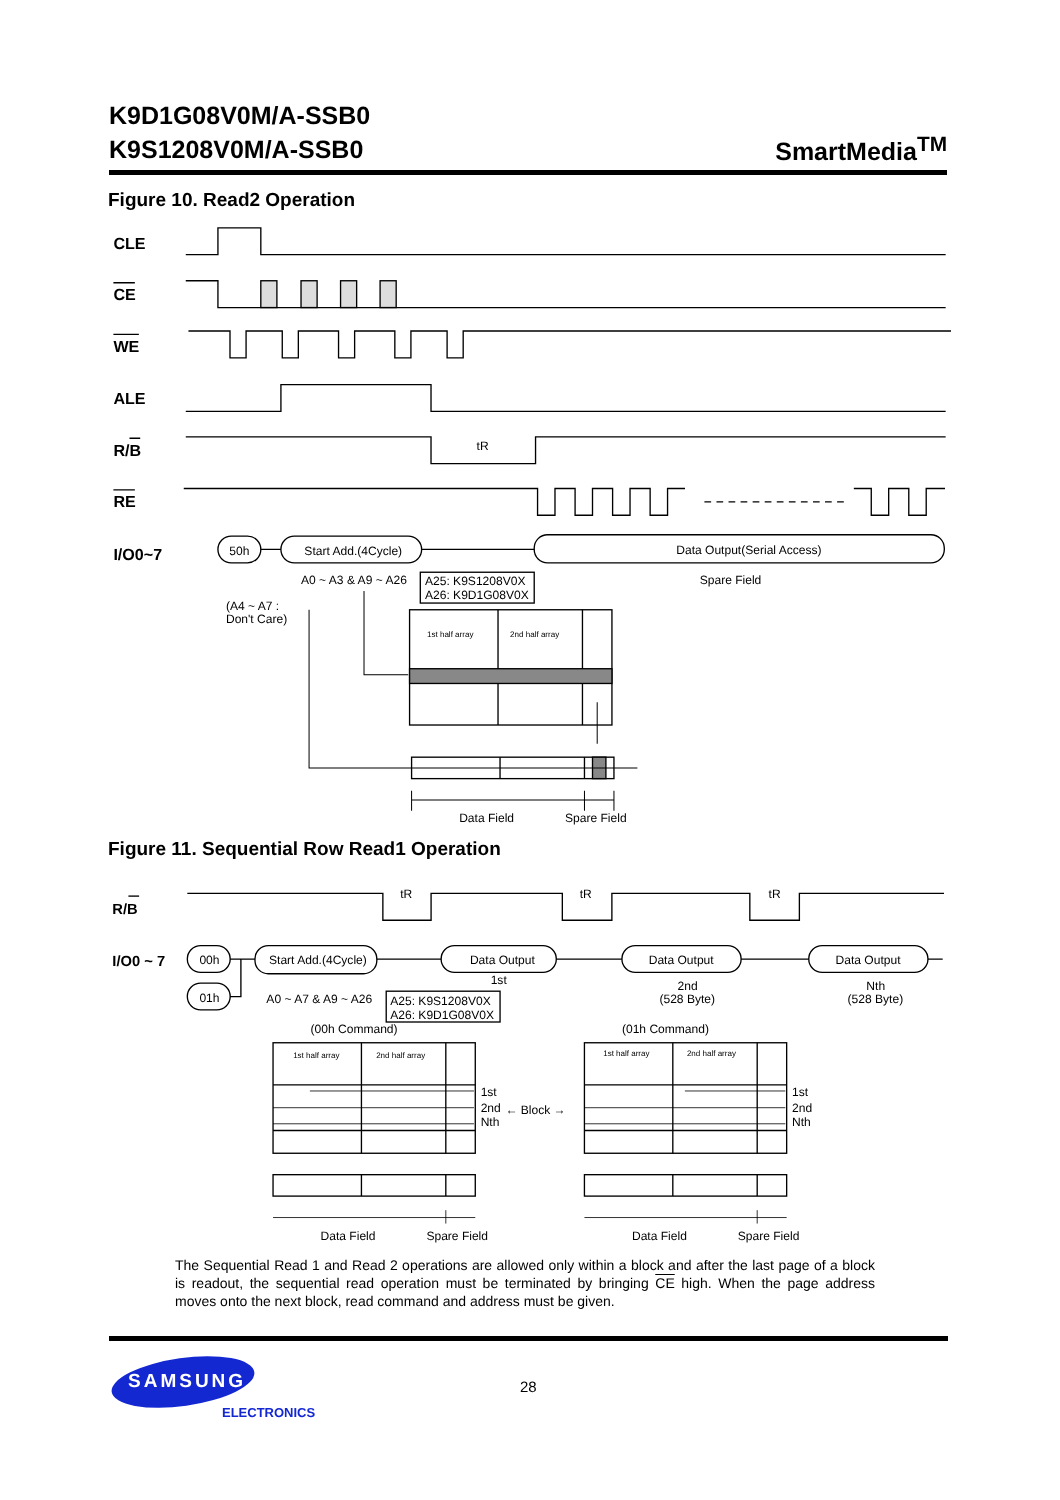K9D1G08V0M/A-SSB0
K9S1208V0M/A-SSB0
SmartMedia<sup>TM</sup>
Figure 10. Read2 Operation
CLE
CE
WE
ALE
R/B
RE
I/O0~7
tR
50h
Start Add.(4Cycle)
Data Output(Serial Access)
A0 ~ A3 & A9 ~ A26
A25: K9S1208V0X
A26: K9D1G08V0X
Spare Field
(A4 ~ A7 :
Don't Care)
1st half array
2nd half array
Data Field
Spare Field
Figure 11. Sequential Row Read1 Operation
R/B
I/O0 ~ 7
tR
tR
tR
00h
01h
Start Add.(4Cycle)
Data Output
Data Output
Data Output
1st
2nd
(528 Byte)
Nth
(528 Byte)
A0 ~ A7 & A9 ~ A26
A25: K9S1208V0X
A26: K9D1G08V0X
(00h Command)
(01h Command)
1st half array
2nd half array
1st half array
2nd half array
1st
2nd
Nth
← Block →
1st
2nd
Nth
Data Field
Spare Field
Data Field
Spare Field
The Sequential Read 1 and Read 2 operations are allowed only within a block and after the last page of a block is readout, the sequential read operation must be terminated by bringing CE high. When the page address moves onto the next block, read command and address must be given.
SAMSUNG
ELECTRONICS
28